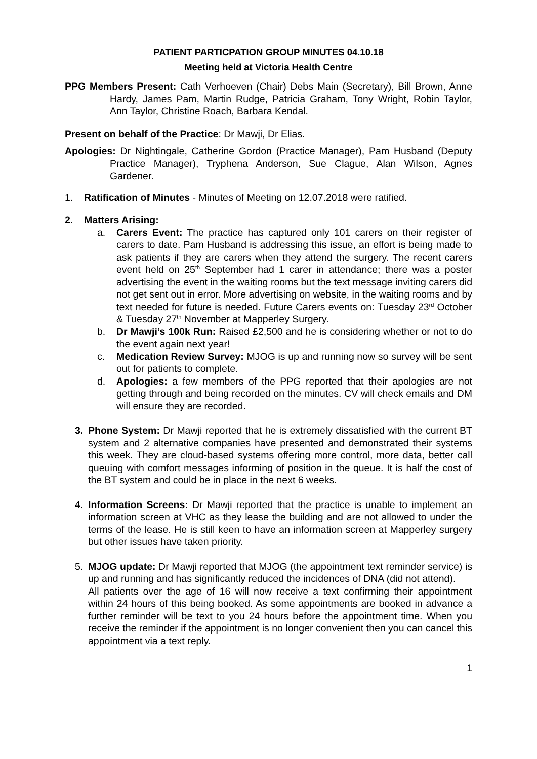PATIENT PARTICPATION GROUP MINUTES 04.10.18
Meeting held at Victoria Health Centre
PPG Members Present: Cath Verhoeven (Chair) Debs Main (Secretary), Bill Brown, Anne Hardy, James Pam, Martin Rudge, Patricia Graham, Tony Wright, Robin Taylor, Ann Taylor, Christine Roach, Barbara Kendal.
Present on behalf of the Practice: Dr Mawji, Dr Elias.
Apologies: Dr Nightingale, Catherine Gordon (Practice Manager), Pam Husband (Deputy Practice Manager), Tryphena Anderson, Sue Clague, Alan Wilson, Agnes Gardener.
1. Ratification of Minutes - Minutes of Meeting on 12.07.2018 were ratified.
2. Matters Arising:
a. Carers Event: The practice has captured only 101 carers on their register of carers to date. Pam Husband is addressing this issue, an effort is being made to ask patients if they are carers when they attend the surgery. The recent carers event held on 25<sup>th</sup> September had 1 carer in attendance; there was a poster advertising the event in the waiting rooms but the text message inviting carers did not get sent out in error. More advertising on website, in the waiting rooms and by text needed for future is needed. Future Carers events on: Tuesday 23<sup>rd</sup> October & Tuesday 27<sup>th</sup> November at Mapperley Surgery.
b. Dr Mawji’s 100k Run: Raised £2,500 and he is considering whether or not to do the event again next year!
c. Medication Review Survey: MJOG is up and running now so survey will be sent out for patients to complete.
d. Apologies: a few members of the PPG reported that their apologies are not getting through and being recorded on the minutes. CV will check emails and DM will ensure they are recorded.
3. Phone System: Dr Mawji reported that he is extremely dissatisfied with the current BT system and 2 alternative companies have presented and demonstrated their systems this week. They are cloud-based systems offering more control, more data, better call queuing with comfort messages informing of position in the queue. It is half the cost of the BT system and could be in place in the next 6 weeks.
4. Information Screens: Dr Mawji reported that the practice is unable to implement an information screen at VHC as they lease the building and are not allowed to under the terms of the lease. He is still keen to have an information screen at Mapperley surgery but other issues have taken priority.
5. MJOG update: Dr Mawji reported that MJOG (the appointment text reminder service) is up and running and has significantly reduced the incidences of DNA (did not attend).
All patients over the age of 16 will now receive a text confirming their appointment within 24 hours of this being booked. As some appointments are booked in advance a further reminder will be text to you 24 hours before the appointment time. When you receive the reminder if the appointment is no longer convenient then you can cancel this appointment via a text reply.
1